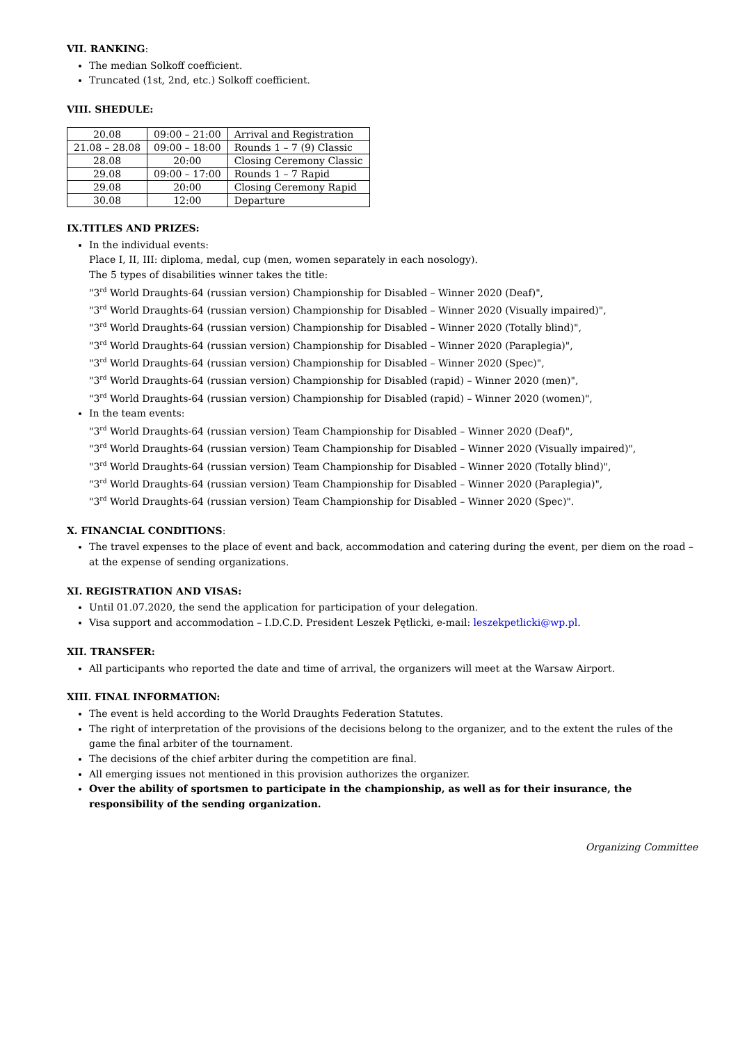VII. RANKING:
The median Solkoff coefficient.
Truncated (1st, 2nd, etc.) Solkoff coefficient.
VIII. SHEDULE:
| 20.08 | 09:00 – 21:00 | Arrival and Registration |
| 21.08 – 28.08 | 09:00 – 18:00 | Rounds 1 – 7 (9) Classic |
| 28.08 | 20:00 | Closing Ceremony Classic |
| 29.08 | 09:00 – 17:00 | Rounds 1 – 7 Rapid |
| 29.08 | 20:00 | Closing Ceremony Rapid |
| 30.08 | 12:00 | Departure |
IX.TITLES AND PRIZES:
In the individual events:
Place I, II, III: diploma, medal, cup (men, women separately in each nosology).
The 5 types of disabilities winner takes the title:
"3<sup>rd</sup> World Draughts-64 (russian version) Championship for Disabled – Winner 2020 (Deaf)",
"3<sup>rd</sup> World Draughts-64 (russian version) Championship for Disabled – Winner 2020 (Visually impaired)",
"3<sup>rd</sup> World Draughts-64 (russian version) Championship for Disabled – Winner 2020 (Totally blind)",
"3<sup>rd</sup> World Draughts-64 (russian version) Championship for Disabled – Winner 2020 (Paraplegia)",
"3<sup>rd</sup> World Draughts-64 (russian version) Championship for Disabled – Winner 2020 (Spec)",
"3<sup>rd</sup> World Draughts-64 (russian version) Championship for Disabled (rapid) – Winner 2020 (men)",
"3<sup>rd</sup> World Draughts-64 (russian version) Championship for Disabled (rapid) – Winner 2020 (women)",
In the team events:
"3<sup>rd</sup> World Draughts-64 (russian version) Team Championship for Disabled – Winner 2020 (Deaf)",
"3<sup>rd</sup> World Draughts-64 (russian version) Team Championship for Disabled – Winner 2020 (Visually impaired)",
"3<sup>rd</sup> World Draughts-64 (russian version) Team Championship for Disabled – Winner 2020 (Totally blind)",
"3<sup>rd</sup> World Draughts-64 (russian version) Team Championship for Disabled – Winner 2020 (Paraplegia)",
"3<sup>rd</sup> World Draughts-64 (russian version) Team Championship for Disabled – Winner 2020 (Spec)".
X. FINANCIAL CONDITIONS:
The travel expenses to the place of event and back, accommodation and catering during the event, per diem on the road – at the expense of sending organizations.
XI. REGISTRATION AND VISAS:
Until 01.07.2020, the send the application for participation of your delegation.
Visa support and accommodation – I.D.C.D. President Leszek Pętlicki, e-mail: leszekpetlicki@wp.pl.
XII. TRANSFER:
All participants who reported the date and time of arrival, the organizers will meet at the Warsaw Airport.
XIII. FINAL INFORMATION:
The event is held according to the World Draughts Federation Statutes.
The right of interpretation of the provisions of the decisions belong to the organizer, and to the extent the rules of the game the final arbiter of the tournament.
The decisions of the chief arbiter during the competition are final.
All emerging issues not mentioned in this provision authorizes the organizer.
Over the ability of sportsmen to participate in the championship, as well as for their insurance, the responsibility of the sending organization.
Organizing Committee